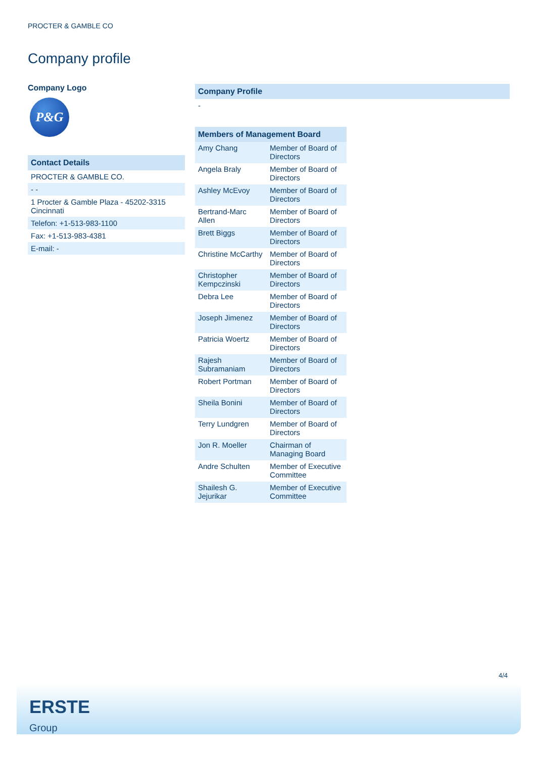PROCTER & GAMBLE CO
Company profile
Company Logo
P&G
Contact Details
PROCTER & GAMBLE CO.
- -
1 Procter & Gamble Plaza - 45202-3315
Cincinnati
Telefon: +1-513-983-1100
Fax: +1-513-983-4381
E-mail: -
Company Profile
-
Members of Management Board
| Amy Chang | Member of Board of Directors |
| Angela Braly | Member of Board of Directors |
| Ashley McEvoy | Member of Board of Directors |
| Bertrand-Marc Allen | Member of Board of Directors |
| Brett Biggs | Member of Board of Directors |
| Christine McCarthy | Member of Board of Directors |
| Christopher Kempczinski | Member of Board of Directors |
| Debra Lee | Member of Board of Directors |
| Joseph Jimenez | Member of Board of Directors |
| Patricia Woertz | Member of Board of Directors |
| Rajesh Subramaniam | Member of Board of Directors |
| Robert Portman | Member of Board of Directors |
| Sheila Bonini | Member of Board of Directors |
| Terry Lundgren | Member of Board of Directors |
| Jon R. Moeller | Chairman of Managing Board |
| Andre Schulten | Member of Executive Committee |
| Shailesh G. Jejurikar | Member of Executive Committee |
4/4
ERSTE
Group